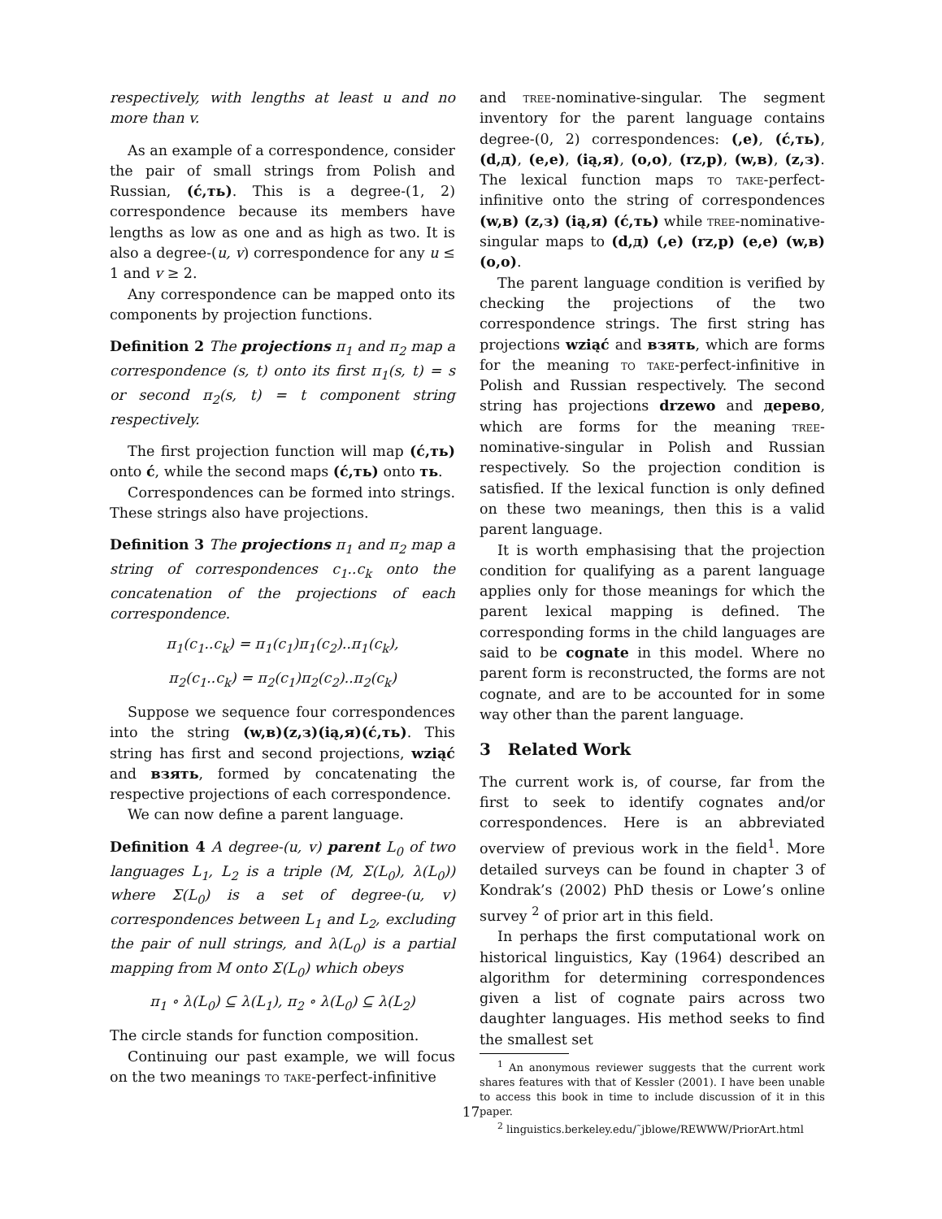respectively, with lengths at least u and no more than v.
As an example of a correspondence, consider the pair of small strings from Polish and Russian, (ć,ть). This is a degree-(1, 2) correspondence because its members have lengths as low as one and as high as two. It is also a degree-(u, v) correspondence for any u ≤ 1 and v ≥ 2.
Any correspondence can be mapped onto its components by projection functions.
Definition 2 The projections π<sub>1</sub> and π<sub>2</sub> map a correspondence (s, t) onto its first π<sub>1</sub>(s, t) = s or second π<sub>2</sub>(s, t) = t component string respectively.
The first projection function will map (ć,ть) onto ć, while the second maps (ć,ть) onto ть.
Correspondences can be formed into strings. These strings also have projections.
Definition 3 The projections π<sub>1</sub> and π<sub>2</sub> map a string of correspondences c<sub>1</sub>..c<sub>k</sub> onto the concatenation of the projections of each correspondence.
π<sub>1</sub>(c<sub>1</sub>..c<sub>k</sub>) = π<sub>1</sub>(c<sub>1</sub>)π<sub>1</sub>(c<sub>2</sub>)..π<sub>1</sub>(c<sub>k</sub>),
π<sub>2</sub>(c<sub>1</sub>..c<sub>k</sub>) = π<sub>2</sub>(c<sub>1</sub>)π<sub>2</sub>(c<sub>2</sub>)..π<sub>2</sub>(c<sub>k</sub>)
Suppose we sequence four correspondences into the string (w,в)(z,з)(ią,я)(ć,ть). This string has first and second projections, wziąć and взять, formed by concatenating the respective projections of each correspondence.
We can now define a parent language.
Definition 4 A degree-(u, v) parent L<sub>0</sub> of two languages L<sub>1</sub>, L<sub>2</sub> is a triple (M, Σ(L<sub>0</sub>), λ(L<sub>0</sub>)) where Σ(L<sub>0</sub>) is a set of degree-(u, v) correspondences between L<sub>1</sub> and L<sub>2</sub>, excluding the pair of null strings, and λ(L<sub>0</sub>) is a partial mapping from M onto Σ(L<sub>0</sub>) which obeys
π<sub>1</sub> ∘ λ(L<sub>0</sub>) ⊆ λ(L<sub>1</sub>), π<sub>2</sub> ∘ λ(L<sub>0</sub>) ⊆ λ(L<sub>2</sub>)
The circle stands for function composition.
Continuing our past example, we will focus on the two meanings to take-perfect-infinitive
and tree-nominative-singular. The segment inventory for the parent language contains degree-(0, 2) correspondences: (,e), (ć,ть), (d,д), (e,e), (ią,я), (o,o), (rz,p), (w,в), (z,з). The lexical function maps to take-perfect-infinitive onto the string of correspondences (w,в) (z,з) (ią,я) (ć,ть) while tree-nominative-singular maps to (d,д) (,e) (rz,p) (e,e) (w,в) (o,o).
The parent language condition is verified by checking the projections of the two correspondence strings. The first string has projections wziąć and взять, which are forms for the meaning to take-perfect-infinitive in Polish and Russian respectively. The second string has projections drzewo and дерево, which are forms for the meaning tree-nominative-singular in Polish and Russian respectively. So the projection condition is satisfied. If the lexical function is only defined on these two meanings, then this is a valid parent language.
It is worth emphasising that the projection condition for qualifying as a parent language applies only for those meanings for which the parent lexical mapping is defined. The corresponding forms in the child languages are said to be cognate in this model. Where no parent form is reconstructed, the forms are not cognate, and are to be accounted for in some way other than the parent language.
3 Related Work
The current work is, of course, far from the first to seek to identify cognates and/or correspondences. Here is an abbreviated overview of previous work in the field<sup>1</sup>. More detailed surveys can be found in chapter 3 of Kondrak’s (2002) PhD thesis or Lowe’s online survey <sup>2</sup> of prior art in this field.
In perhaps the first computational work on historical linguistics, Kay (1964) described an algorithm for determining correspondences given a list of cognate pairs across two daughter languages. His method seeks to find the smallest set
<sup>1</sup> An anonymous reviewer suggests that the current work shares features with that of Kessler (2001). I have been unable to access this book in time to include discussion of it in this paper.
<sup>2</sup> linguistics.berkeley.edu/˜jblowe/REWWW/PriorArt.html
17